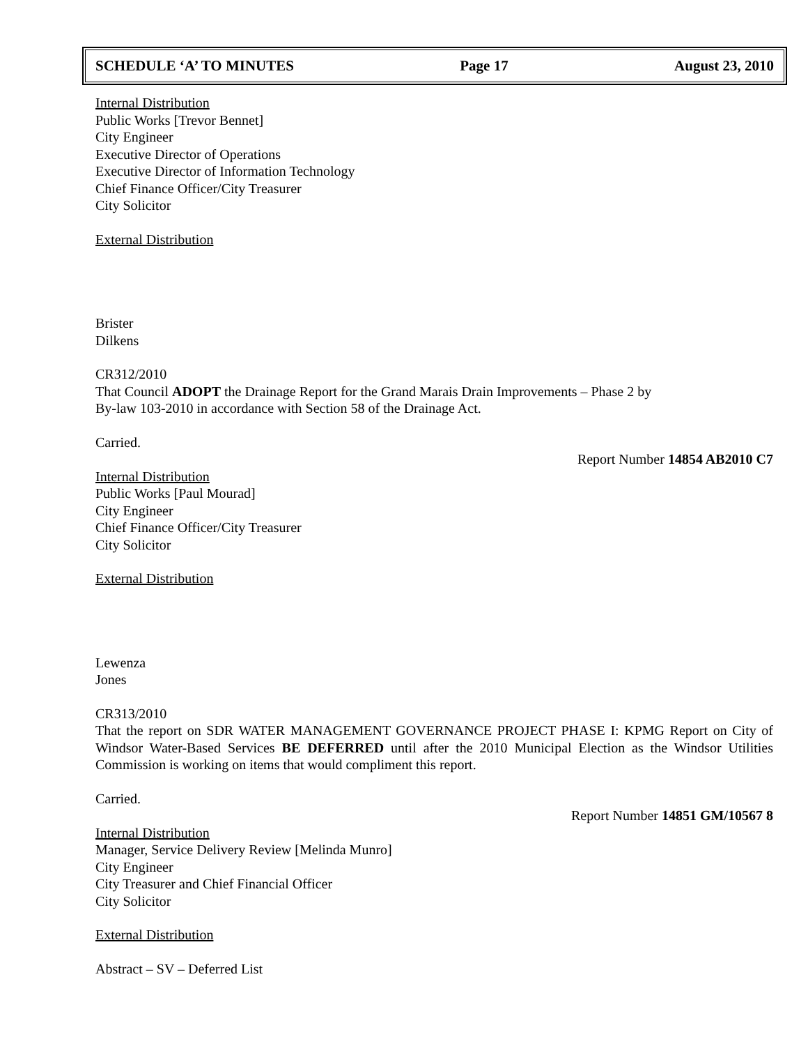SCHEDULE ‘A’ TO MINUTES Page 17 August 23, 2010
Internal Distribution
Public Works [Trevor Bennet]
City Engineer
Executive Director of Operations
Executive Director of Information Technology
Chief Finance Officer/City Treasurer
City Solicitor
External Distribution
Brister
Dilkens
CR312/2010
That Council ADOPT the Drainage Report for the Grand Marais Drain Improvements – Phase 2 by
By-law 103-2010 in accordance with Section 58 of the Drainage Act.
Carried.
Report Number 14854 AB2010 C7
Internal Distribution
Public Works [Paul Mourad]
City Engineer
Chief Finance Officer/City Treasurer
City Solicitor
External Distribution
Lewenza
Jones
CR313/2010
That the report on SDR WATER MANAGEMENT GOVERNANCE PROJECT PHASE I: KPMG Report on City of Windsor Water-Based Services BE DEFERRED until after the 2010 Municipal Election as the Windsor Utilities Commission is working on items that would compliment this report.
Carried.
Report Number 14851 GM/10567 8
Internal Distribution
Manager, Service Delivery Review [Melinda Munro]
City Engineer
City Treasurer and Chief Financial Officer
City Solicitor
External Distribution
Abstract – SV – Deferred List